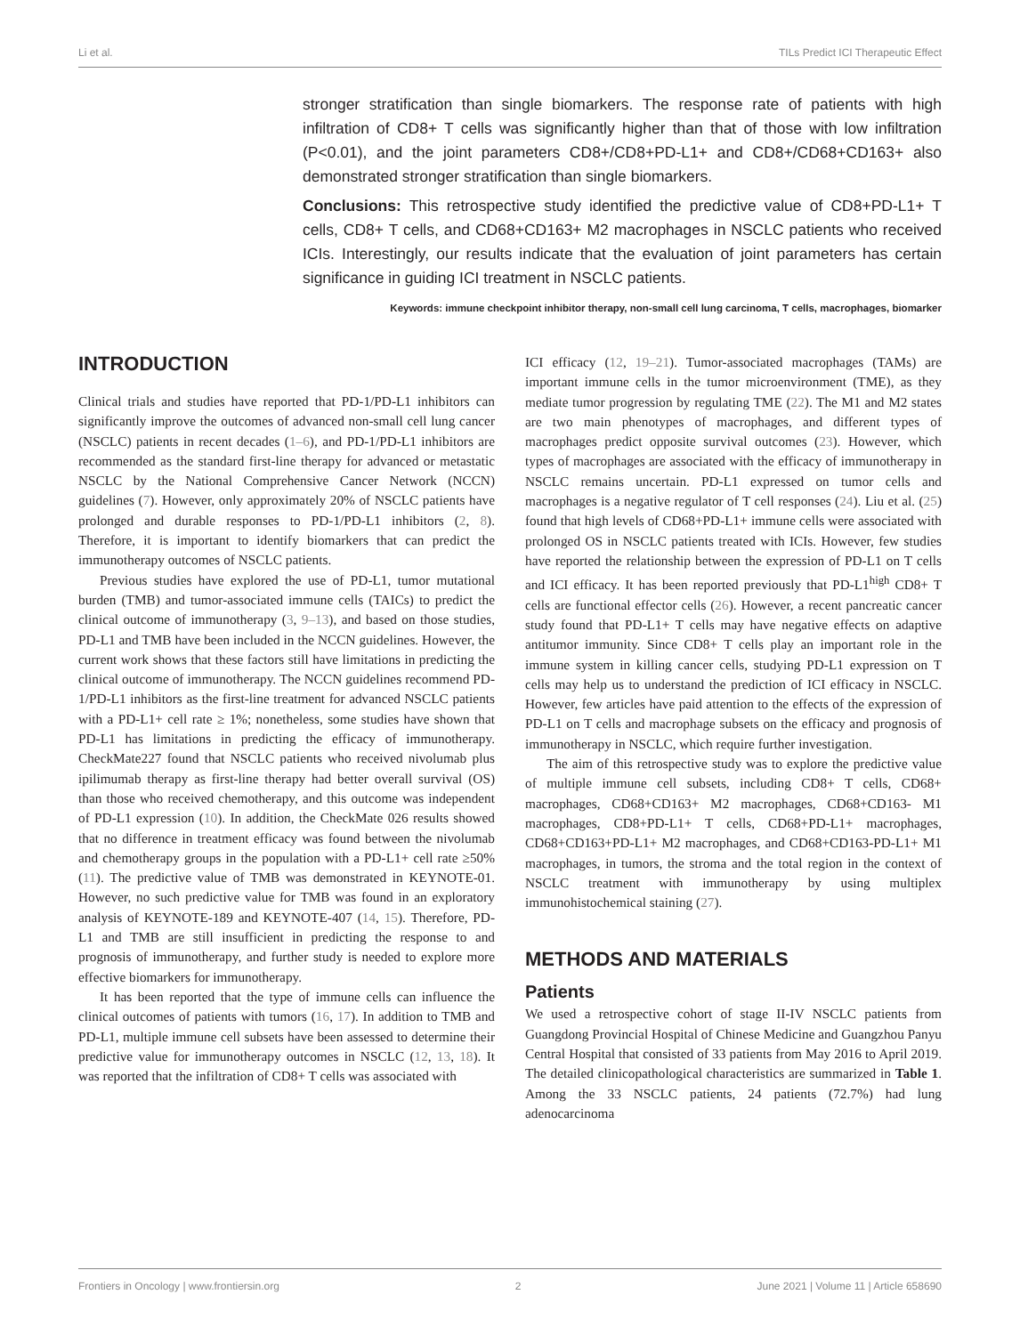Li et al. TILs Predict ICI Therapeutic Effect
stronger stratification than single biomarkers. The response rate of patients with high infiltration of CD8+ T cells was significantly higher than that of those with low infiltration (P<0.01), and the joint parameters CD8+/CD8+PD-L1+ and CD8+/CD68+CD163+ also demonstrated stronger stratification than single biomarkers.
Conclusions: This retrospective study identified the predictive value of CD8+PD-L1+ T cells, CD8+ T cells, and CD68+CD163+ M2 macrophages in NSCLC patients who received ICIs. Interestingly, our results indicate that the evaluation of joint parameters has certain significance in guiding ICI treatment in NSCLC patients.
Keywords: immune checkpoint inhibitor therapy, non-small cell lung carcinoma, T cells, macrophages, biomarker
INTRODUCTION
Clinical trials and studies have reported that PD-1/PD-L1 inhibitors can significantly improve the outcomes of advanced non-small cell lung cancer (NSCLC) patients in recent decades (1–6), and PD-1/PD-L1 inhibitors are recommended as the standard first-line therapy for advanced or metastatic NSCLC by the National Comprehensive Cancer Network (NCCN) guidelines (7). However, only approximately 20% of NSCLC patients have prolonged and durable responses to PD-1/PD-L1 inhibitors (2, 8). Therefore, it is important to identify biomarkers that can predict the immunotherapy outcomes of NSCLC patients.
Previous studies have explored the use of PD-L1, tumor mutational burden (TMB) and tumor-associated immune cells (TAICs) to predict the clinical outcome of immunotherapy (3, 9–13), and based on those studies, PD-L1 and TMB have been included in the NCCN guidelines. However, the current work shows that these factors still have limitations in predicting the clinical outcome of immunotherapy. The NCCN guidelines recommend PD-1/PD-L1 inhibitors as the first-line treatment for advanced NSCLC patients with a PD-L1+ cell rate ≥ 1%; nonetheless, some studies have shown that PD-L1 has limitations in predicting the efficacy of immunotherapy. CheckMate227 found that NSCLC patients who received nivolumab plus ipilimumab therapy as first-line therapy had better overall survival (OS) than those who received chemotherapy, and this outcome was independent of PD-L1 expression (10). In addition, the CheckMate 026 results showed that no difference in treatment efficacy was found between the nivolumab and chemotherapy groups in the population with a PD-L1+ cell rate ≥50% (11). The predictive value of TMB was demonstrated in KEYNOTE-01. However, no such predictive value for TMB was found in an exploratory analysis of KEYNOTE-189 and KEYNOTE-407 (14, 15). Therefore, PD-L1 and TMB are still insufficient in predicting the response to and prognosis of immunotherapy, and further study is needed to explore more effective biomarkers for immunotherapy.
It has been reported that the type of immune cells can influence the clinical outcomes of patients with tumors (16, 17). In addition to TMB and PD-L1, multiple immune cell subsets have been assessed to determine their predictive value for immunotherapy outcomes in NSCLC (12, 13, 18). It was reported that the infiltration of CD8+ T cells was associated with
ICI efficacy (12, 19–21). Tumor-associated macrophages (TAMs) are important immune cells in the tumor microenvironment (TME), as they mediate tumor progression by regulating TME (22). The M1 and M2 states are two main phenotypes of macrophages, and different types of macrophages predict opposite survival outcomes (23). However, which types of macrophages are associated with the efficacy of immunotherapy in NSCLC remains uncertain. PD-L1 expressed on tumor cells and macrophages is a negative regulator of T cell responses (24). Liu et al. (25) found that high levels of CD68+PD-L1+ immune cells were associated with prolonged OS in NSCLC patients treated with ICIs. However, few studies have reported the relationship between the expression of PD-L1 on T cells and ICI efficacy. It has been reported previously that PD-L1<sup>high</sup> CD8+ T cells are functional effector cells (26). However, a recent pancreatic cancer study found that PD-L1+ T cells may have negative effects on adaptive antitumor immunity. Since CD8+ T cells play an important role in the immune system in killing cancer cells, studying PD-L1 expression on T cells may help us to understand the prediction of ICI efficacy in NSCLC. However, few articles have paid attention to the effects of the expression of PD-L1 on T cells and macrophage subsets on the efficacy and prognosis of immunotherapy in NSCLC, which require further investigation.
The aim of this retrospective study was to explore the predictive value of multiple immune cell subsets, including CD8+ T cells, CD68+ macrophages, CD68+CD163+ M2 macrophages, CD68+CD163- M1 macrophages, CD8+PD-L1+ T cells, CD68+PD-L1+ macrophages, CD68+CD163+PD-L1+ M2 macrophages, and CD68+CD163-PD-L1+ M1 macrophages, in tumors, the stroma and the total region in the context of NSCLC treatment with immunotherapy by using multiplex immunohistochemical staining (27).
METHODS AND MATERIALS
Patients
We used a retrospective cohort of stage II-IV NSCLC patients from Guangdong Provincial Hospital of Chinese Medicine and Guangzhou Panyu Central Hospital that consisted of 33 patients from May 2016 to April 2019. The detailed clinicopathological characteristics are summarized in Table 1. Among the 33 NSCLC patients, 24 patients (72.7%) had lung adenocarcinoma
Frontiers in Oncology | www.frontiersin.org 2 June 2021 | Volume 11 | Article 658690